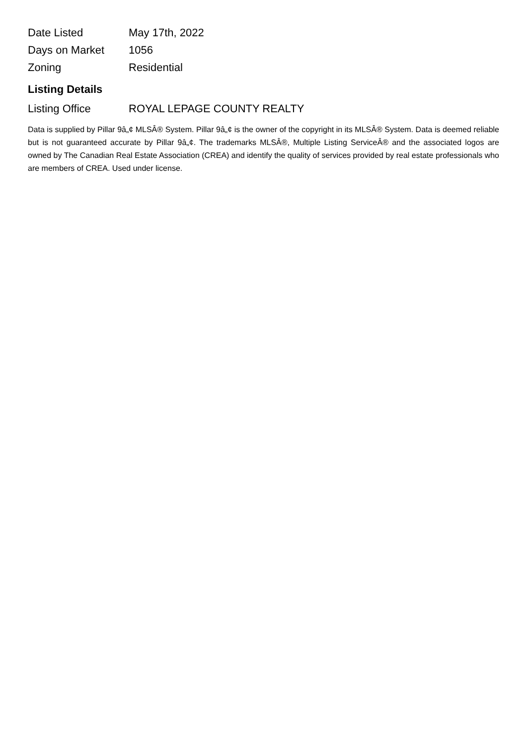| Date Listed | May 17th, 2022 |
| Days on Market | 1056 |
| Zoning | Residential |
Listing Details
| Listing Office | ROYAL LEPAGE COUNTY REALTY |
Data is supplied by Pillar 9â„¢ MLSÂ® System. Pillar 9â„¢ is the owner of the copyright in its MLSÂ® System. Data is deemed reliable but is not guaranteed accurate by Pillar 9â„¢. The trademarks MLSÂ®, Multiple Listing ServiceÂ® and the associated logos are owned by The Canadian Real Estate Association (CREA) and identify the quality of services provided by real estate professionals who are members of CREA. Used under license.